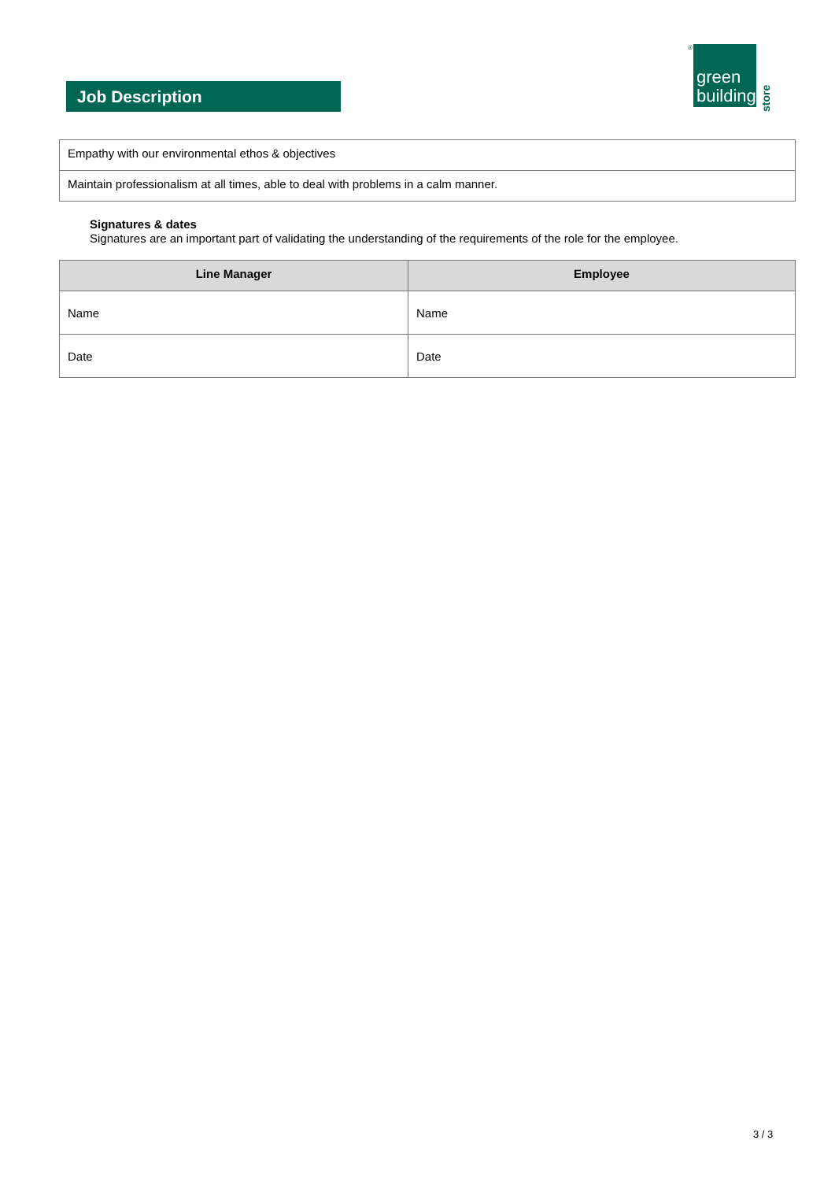Job Description
®
green
building
store
| Empathy with our environmental ethos & objectives |
| Maintain professionalism at all times, able to deal with problems in a calm manner. |
Signatures & dates
Signatures are an important part of validating the understanding of the requirements of the role for the employee.
| Line Manager | Employee |
| --- | --- |
| Name | Name |
| Date | Date |
3 / 3